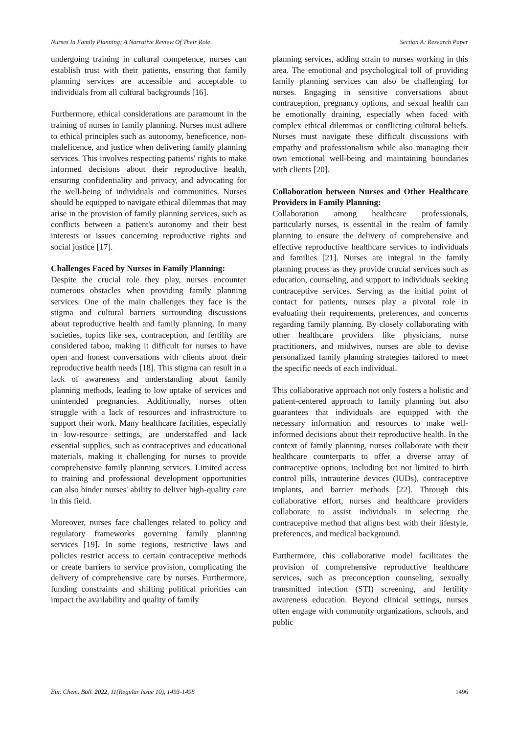Nurses In Family Planning; A Narrative Review Of Their Role Section A: Research Paper
undergoing training in cultural competence, nurses can establish trust with their patients, ensuring that family planning services are accessible and acceptable to individuals from all cultural backgrounds [16].
Furthermore, ethical considerations are paramount in the training of nurses in family planning. Nurses must adhere to ethical principles such as autonomy, beneficence, non-maleficence, and justice when delivering family planning services. This involves respecting patients' rights to make informed decisions about their reproductive health, ensuring confidentiality and privacy, and advocating for the well-being of individuals and communities. Nurses should be equipped to navigate ethical dilemmas that may arise in the provision of family planning services, such as conflicts between a patient's autonomy and their best interests or issues concerning reproductive rights and social justice [17].
Challenges Faced by Nurses in Family Planning:
Despite the crucial role they play, nurses encounter numerous obstacles when providing family planning services. One of the main challenges they face is the stigma and cultural barriers surrounding discussions about reproductive health and family planning. In many societies, topics like sex, contraception, and fertility are considered taboo, making it difficult for nurses to have open and honest conversations with clients about their reproductive health needs [18]. This stigma can result in a lack of awareness and understanding about family planning methods, leading to low uptake of services and unintended pregnancies. Additionally, nurses often struggle with a lack of resources and infrastructure to support their work. Many healthcare facilities, especially in low-resource settings, are understaffed and lack essential supplies, such as contraceptives and educational materials, making it challenging for nurses to provide comprehensive family planning services. Limited access to training and professional development opportunities can also hinder nurses' ability to deliver high-quality care in this field.
Moreover, nurses face challenges related to policy and regulatory frameworks governing family planning services [19]. In some regions, restrictive laws and policies restrict access to certain contraceptive methods or create barriers to service provision, complicating the delivery of comprehensive care by nurses. Furthermore, funding constraints and shifting political priorities can impact the availability and quality of family
planning services, adding strain to nurses working in this area. The emotional and psychological toll of providing family planning services can also be challenging for nurses. Engaging in sensitive conversations about contraception, pregnancy options, and sexual health can be emotionally draining, especially when faced with complex ethical dilemmas or conflicting cultural beliefs. Nurses must navigate these difficult discussions with empathy and professionalism while also managing their own emotional well-being and maintaining boundaries with clients [20].
Collaboration between Nurses and Other Healthcare Providers in Family Planning:
Collaboration among healthcare professionals, particularly nurses, is essential in the realm of family planning to ensure the delivery of comprehensive and effective reproductive healthcare services to individuals and families [21]. Nurses are integral in the family planning process as they provide crucial services such as education, counseling, and support to individuals seeking contraceptive services. Serving as the initial point of contact for patients, nurses play a pivotal role in evaluating their requirements, preferences, and concerns regarding family planning. By closely collaborating with other healthcare providers like physicians, nurse practitioners, and midwives, nurses are able to devise personalized family planning strategies tailored to meet the specific needs of each individual.
This collaborative approach not only fosters a holistic and patient-centered approach to family planning but also guarantees that individuals are equipped with the necessary information and resources to make well-informed decisions about their reproductive health. In the context of family planning, nurses collaborate with their healthcare counterparts to offer a diverse array of contraceptive options, including but not limited to birth control pills, intrauterine devices (IUDs), contraceptive implants, and barrier methods [22]. Through this collaborative effort, nurses and healthcare providers collaborate to assist individuals in selecting the contraceptive method that aligns best with their lifestyle, preferences, and medical background.
Furthermore, this collaborative model facilitates the provision of comprehensive reproductive healthcare services, such as preconception counseling, sexually transmitted infection (STI) screening, and fertility awareness education. Beyond clinical settings, nurses often engage with community organizations, schools, and public
Eur. Chem. Bull. 2022, 11(Regular Issue 10), 1493-1498 1496